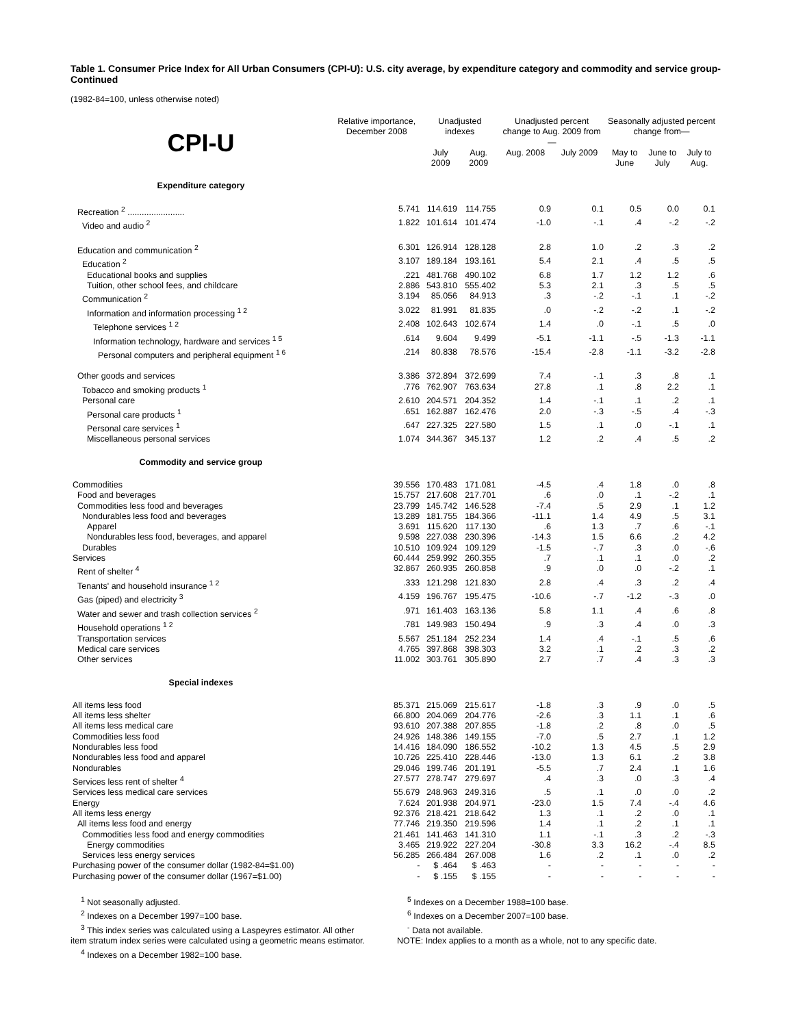Table 1. Consumer Price Index for All Urban Consumers (CPI-U): U.S. city average, by expenditure category and commodity and service group-Continued
(1982-84=100, unless otherwise noted)
| CPI-U | Relative importance, December 2008 | Unadjusted indexes | | Unadjusted percent change to Aug. 2009 from— | | Seasonally adjusted percent change from— | | |
| --- | --- | --- | --- | --- | --- | --- | --- | --- |
| | | July 2009 | Aug. 2009 | Aug. 2008 | July 2009 | May to June | June to July | July to Aug. |
| Expenditure category | | | | | | | | |
| Recreation <sup>2</sup> ........................ | 5.741 | 114.619 | 114.755 | 0.9 | 0.1 | 0.5 | 0.0 | 0.1 |
| Video and audio <sup>2</sup> | 1.822 | 101.614 | 101.474 | -1.0 | -.1 | .4 | -.2 | -.2 |
| Education and communication <sup>2</sup> | 6.301 | 126.914 | 128.128 | 2.8 | 1.0 | .2 | .3 | .2 |
| Education <sup>2</sup> | 3.107 | 189.184 | 193.161 | 5.4 | 2.1 | .4 | .5 | .5 |
| Educational books and supplies | .221 | 481.768 | 490.102 | 6.8 | 1.7 | 1.2 | 1.2 | .6 |
| Tuition, other school fees, and childcare | 2.886 | 543.810 | 555.402 | 5.3 | 2.1 | .3 | .5 | .5 |
| Communication <sup>2</sup> | 3.194 | 85.056 | 84.913 | .3 | -.2 | -.1 | .1 | -.2 |
| Information and information processing <sup>1 2</sup> | 3.022 | 81.991 | 81.835 | .0 | -.2 | -.2 | .1 | -.2 |
| Telephone services <sup>1 2</sup> | 2.408 | 102.643 | 102.674 | 1.4 | .0 | -.1 | .5 | .0 |
| Information technology, hardware and services <sup>1 5</sup> | .614 | 9.604 | 9.499 | -5.1 | -1.1 | -.5 | -1.3 | -1.1 |
| Personal computers and peripheral equipment <sup>1 6</sup> | .214 | 80.838 | 78.576 | -15.4 | -2.8 | -1.1 | -3.2 | -2.8 |
| Other goods and services | 3.386 | 372.894 | 372.699 | 7.4 | -.1 | .3 | .8 | .1 |
| Tobacco and smoking products <sup>1</sup> | .776 | 762.907 | 763.634 | 27.8 | .1 | .8 | 2.2 | .1 |
| Personal care | 2.610 | 204.571 | 204.352 | 1.4 | -.1 | .1 | .2 | .1 |
| Personal care products <sup>1</sup> | .651 | 162.887 | 162.476 | 2.0 | -.3 | -.5 | .4 | -.3 |
| Personal care services <sup>1</sup> | .647 | 227.325 | 227.580 | 1.5 | .1 | .0 | -.1 | .1 |
| Miscellaneous personal services | 1.074 | 344.367 | 345.137 | 1.2 | .2 | .4 | .5 | .2 |
| Commodity and service group | | | | | | | | |
| Commodities | 39.556 | 170.483 | 171.081 | -4.5 | .4 | 1.8 | .0 | .8 |
| Food and beverages | 15.757 | 217.608 | 217.701 | .6 | .0 | .1 | -.2 | .1 |
| Commodities less food and beverages | 23.799 | 145.742 | 146.528 | -7.4 | .5 | 2.9 | .1 | 1.2 |
| Nondurables less food and beverages | 13.289 | 181.755 | 184.366 | -11.1 | 1.4 | 4.9 | .5 | 3.1 |
| Apparel | 3.691 | 115.620 | 117.130 | .6 | 1.3 | .7 | .6 | -.1 |
| Nondurables less food, beverages, and apparel | 9.598 | 227.038 | 230.396 | -14.3 | 1.5 | 6.6 | .2 | 4.2 |
| Durables | 10.510 | 109.924 | 109.129 | -1.5 | -.7 | .3 | .0 | -.6 |
| Services | 60.444 | 259.992 | 260.355 | .7 | .1 | .1 | .0 | .2 |
| Rent of shelter <sup>4</sup> | 32.867 | 260.935 | 260.858 | .9 | .0 | .0 | -.2 | .1 |
| Tenants' and household insurance <sup>1 2</sup> | .333 | 121.298 | 121.830 | 2.8 | .4 | .3 | .2 | .4 |
| Gas (piped) and electricity <sup>3</sup> | 4.159 | 196.767 | 195.475 | -10.6 | -.7 | -1.2 | -.3 | .0 |
| Water and sewer and trash collection services <sup>2</sup> | .971 | 161.403 | 163.136 | 5.8 | 1.1 | .4 | .6 | .8 |
| Household operations <sup>1 2</sup> | .781 | 149.983 | 150.494 | .9 | .3 | .4 | .0 | .3 |
| Transportation services | 5.567 | 251.184 | 252.234 | 1.4 | .4 | -.1 | .5 | .6 |
| Medical care services | 4.765 | 397.868 | 398.303 | 3.2 | .1 | .2 | .3 | .2 |
| Other services | 11.002 | 303.761 | 305.890 | 2.7 | .7 | .4 | .3 | .3 |
| Special indexes | | | | | | | | |
| All items less food | 85.371 | 215.069 | 215.617 | -1.8 | .3 | .9 | .0 | .5 |
| All items less shelter | 66.800 | 204.069 | 204.776 | -2.6 | .3 | 1.1 | .1 | .6 |
| All items less medical care | 93.610 | 207.388 | 207.855 | -1.8 | .2 | .8 | .0 | .5 |
| Commodities less food | 24.926 | 148.386 | 149.155 | -7.0 | .5 | 2.7 | .1 | 1.2 |
| Nondurables less food | 14.416 | 184.090 | 186.552 | -10.2 | 1.3 | 4.5 | .5 | 2.9 |
| Nondurables less food and apparel | 10.726 | 225.410 | 228.446 | -13.0 | 1.3 | 6.1 | .2 | 3.8 |
| Nondurables | 29.046 | 199.746 | 201.191 | -5.5 | .7 | 2.4 | .1 | 1.6 |
| Services less rent of shelter <sup>4</sup> | 27.577 | 278.747 | 279.697 | .4 | .3 | .0 | .3 | .4 |
| Services less medical care services | 55.679 | 248.963 | 249.316 | .5 | .1 | .0 | .0 | .2 |
| Energy | 7.624 | 201.938 | 204.971 | -23.0 | 1.5 | 7.4 | -.4 | 4.6 |
| All items less energy | 92.376 | 218.421 | 218.642 | 1.3 | .1 | .2 | .0 | .1 |
| All items less food and energy | 77.746 | 219.350 | 219.596 | 1.4 | .1 | .2 | .1 | .1 |
| Commodities less food and energy commodities | 21.461 | 141.463 | 141.310 | 1.1 | -.1 | .3 | .2 | -.3 |
| Energy commodities | 3.465 | 219.922 | 227.204 | -30.8 | 3.3 | 16.2 | -.4 | 8.5 |
| Services less energy services | 56.285 | 266.484 | 267.008 | 1.6 | .2 | .1 | .0 | .2 |
| Purchasing power of the consumer dollar (1982-84=$1.00) | - | $ .464 | $ .463 | - | - | - | - | - |
| Purchasing power of the consumer dollar (1967=$1.00) | - | $ .155 | $ .155 | - | - | - | - | - |
<sup>1</sup> Not seasonally adjusted.
<sup>2</sup> Indexes on a December 1997=100 base.
<sup>3</sup> This index series was calculated using a Laspeyres estimator. All other
item stratum index series were calculated using a geometric means estimator.
<sup>4</sup> Indexes on a December 1982=100 base.
<sup>5</sup> Indexes on a December 1988=100 base.
<sup>6</sup> Indexes on a December 2007=100 base.
<sup>-</sup> Data not available.
NOTE: Index applies to a month as a whole, not to any specific date.